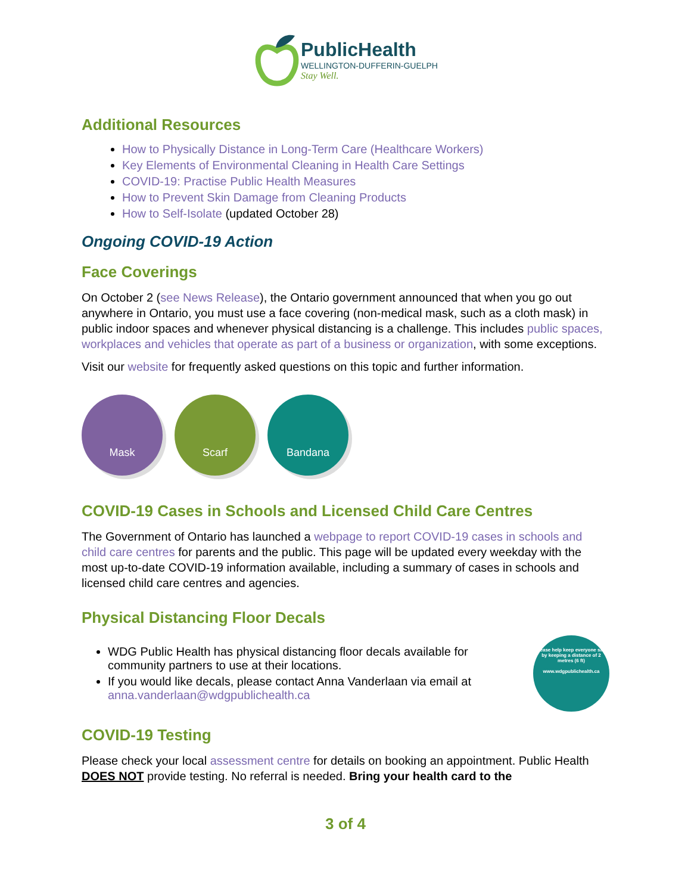PublicHealth
WELLINGTON-DUFFERIN-GUELPH
Stay Well.
Additional Resources
How to Physically Distance in Long-Term Care (Healthcare Workers)
Key Elements of Environmental Cleaning in Health Care Settings
COVID-19: Practise Public Health Measures
How to Prevent Skin Damage from Cleaning Products
How to Self-Isolate (updated October 28)
Ongoing COVID-19 Action
Face Coverings
On October 2 (see News Release), the Ontario government announced that when you go out anywhere in Ontario, you must use a face covering (non-medical mask, such as a cloth mask) in public indoor spaces and whenever physical distancing is a challenge. This includes public spaces, workplaces and vehicles that operate as part of a business or organization, with some exceptions.
Visit our website for frequently asked questions on this topic and further information.
Mask Scarf Bandana
COVID-19 Cases in Schools and Licensed Child Care Centres
The Government of Ontario has launched a webpage to report COVID-19 cases in schools and child care centres for parents and the public. This page will be updated every weekday with the most up-to-date COVID-19 information available, including a summary of cases in schools and licensed child care centres and agencies.
Physical Distancing Floor Decals
WDG Public Health has physical distancing floor decals available for community partners to use at their locations.
If you would like decals, please contact Anna Vanderlaan via email at anna.vanderlaan@wdgpublichealth.ca
Please help keep everyone safe by keeping a distance of 2 metres (6 ft)
www.wdgpublichealth.ca
COVID-19 Testing
Please check your local assessment centre for details on booking an appointment. Public Health DOES NOT provide testing. No referral is needed. Bring your health card to the
3 of 4